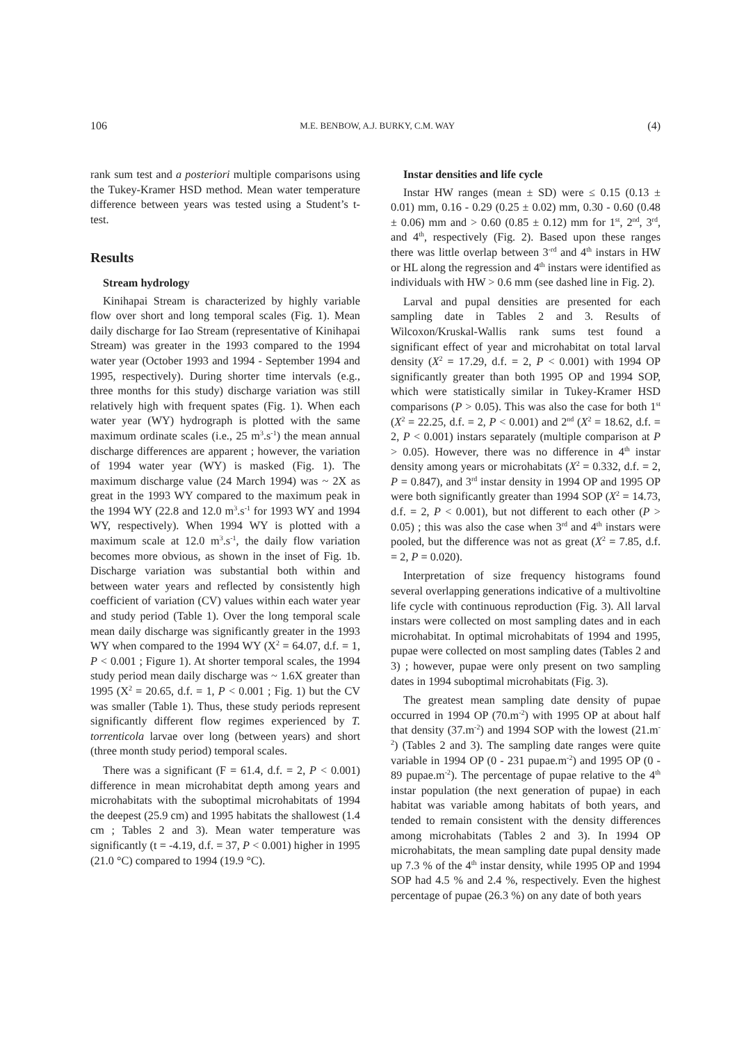106 M.E. BENBOW, A.J. BURKY, C.M. WAY (4)
rank sum test and a posteriori multiple comparisons using the Tukey-Kramer HSD method. Mean water temperature difference between years was tested using a Student’s t-test.
Results
Stream hydrology
Kinihapai Stream is characterized by highly variable flow over short and long temporal scales (Fig. 1). Mean daily discharge for Iao Stream (representative of Kinihapai Stream) was greater in the 1993 compared to the 1994 water year (October 1993 and 1994 - September 1994 and 1995, respectively). During shorter time intervals (e.g., three months for this study) discharge variation was still relatively high with frequent spates (Fig. 1). When each water year (WY) hydrograph is plotted with the same maximum ordinate scales (i.e., 25 m<sup>3</sup>.s<sup>-1</sup>) the mean annual discharge differences are apparent ; however, the variation of 1994 water year (WY) is masked (Fig. 1). The maximum discharge value (24 March 1994) was ~ 2X as great in the 1993 WY compared to the maximum peak in the 1994 WY (22.8 and 12.0 m<sup>3</sup>.s<sup>-1</sup> for 1993 WY and 1994 WY, respectively). When 1994 WY is plotted with a maximum scale at 12.0 m<sup>3</sup>.s<sup>-1</sup>, the daily flow variation becomes more obvious, as shown in the inset of Fig. 1b. Discharge variation was substantial both within and between water years and reflected by consistently high coefficient of variation (CV) values within each water year and study period (Table 1). Over the long temporal scale mean daily discharge was significantly greater in the 1993 WY when compared to the 1994 WY (X<sup>2</sup> = 64.07, d.f. = 1, P < 0.001 ; Figure 1). At shorter temporal scales, the 1994 study period mean daily discharge was ~ 1.6X greater than 1995 (X<sup>2</sup> = 20.65, d.f. = 1, P < 0.001 ; Fig. 1) but the CV was smaller (Table 1). Thus, these study periods represent significantly different flow regimes experienced by T. torrenticola larvae over long (between years) and short (three month study period) temporal scales.
There was a significant (F = 61.4, d.f. = 2, P < 0.001) difference in mean microhabitat depth among years and microhabitats with the suboptimal microhabitats of 1994 the deepest (25.9 cm) and 1995 habitats the shallowest (1.4 cm ; Tables 2 and 3). Mean water temperature was significantly (t = -4.19, d.f. = 37, P < 0.001) higher in 1995 (21.0 °C) compared to 1994 (19.9 °C).
Instar densities and life cycle
Instar HW ranges (mean ± SD) were ≤ 0.15 (0.13 ± 0.01) mm, 0.16 - 0.29 (0.25 ± 0.02) mm, 0.30 - 0.60 (0.48 ± 0.06) mm and > 0.60 (0.85 ± 0.12) mm for 1<sup>st</sup>, 2<sup>nd</sup>, 3<sup>rd</sup>, and 4<sup>th</sup>, respectively (Fig. 2). Based upon these ranges there was little overlap between 3<sup>-rd</sup> and 4<sup>th</sup> instars in HW or HL along the regression and 4<sup>th</sup> instars were identified as individuals with HW > 0.6 mm (see dashed line in Fig. 2).
Larval and pupal densities are presented for each sampling date in Tables 2 and 3. Results of Wilcoxon/Kruskal-Wallis rank sums test found a significant effect of year and microhabitat on total larval density (X<sup>2</sup> = 17.29, d.f. = 2, P < 0.001) with 1994 OP significantly greater than both 1995 OP and 1994 SOP, which were statistically similar in Tukey-Kramer HSD comparisons (P > 0.05). This was also the case for both 1<sup>st</sup> (X<sup>2</sup> = 22.25, d.f. = 2, P < 0.001) and 2<sup>nd</sup> (X<sup>2</sup> = 18.62, d.f. = 2, P < 0.001) instars separately (multiple comparison at P > 0.05). However, there was no difference in 4<sup>th</sup> instar density among years or microhabitats (X<sup>2</sup> = 0.332, d.f. = 2, P = 0.847), and 3<sup>rd</sup> instar density in 1994 OP and 1995 OP were both significantly greater than 1994 SOP (X<sup>2</sup> = 14.73, d.f. = 2, P < 0.001), but not different to each other (P > 0.05) ; this was also the case when 3<sup>rd</sup> and 4<sup>th</sup> instars were pooled, but the difference was not as great (X<sup>2</sup> = 7.85, d.f. = 2, P = 0.020).
Interpretation of size frequency histograms found several overlapping generations indicative of a multivoltine life cycle with continuous reproduction (Fig. 3). All larval instars were collected on most sampling dates and in each microhabitat. In optimal microhabitats of 1994 and 1995, pupae were collected on most sampling dates (Tables 2 and 3) ; however, pupae were only present on two sampling dates in 1994 suboptimal microhabitats (Fig. 3).
The greatest mean sampling date density of pupae occurred in 1994 OP (70.m<sup>-2</sup>) with 1995 OP at about half that density (37.m<sup>-2</sup>) and 1994 SOP with the lowest (21.m<sup>-2</sup>) (Tables 2 and 3). The sampling date ranges were quite variable in 1994 OP (0 - 231 pupae.m<sup>-2</sup>) and 1995 OP (0 - 89 pupae.m<sup>-2</sup>). The percentage of pupae relative to the 4<sup>th</sup> instar population (the next generation of pupae) in each habitat was variable among habitats of both years, and tended to remain consistent with the density differences among microhabitats (Tables 2 and 3). In 1994 OP microhabitats, the mean sampling date pupal density made up 7.3 % of the 4<sup>th</sup> instar density, while 1995 OP and 1994 SOP had 4.5 % and 2.4 %, respectively. Even the highest percentage of pupae (26.3 %) on any date of both years